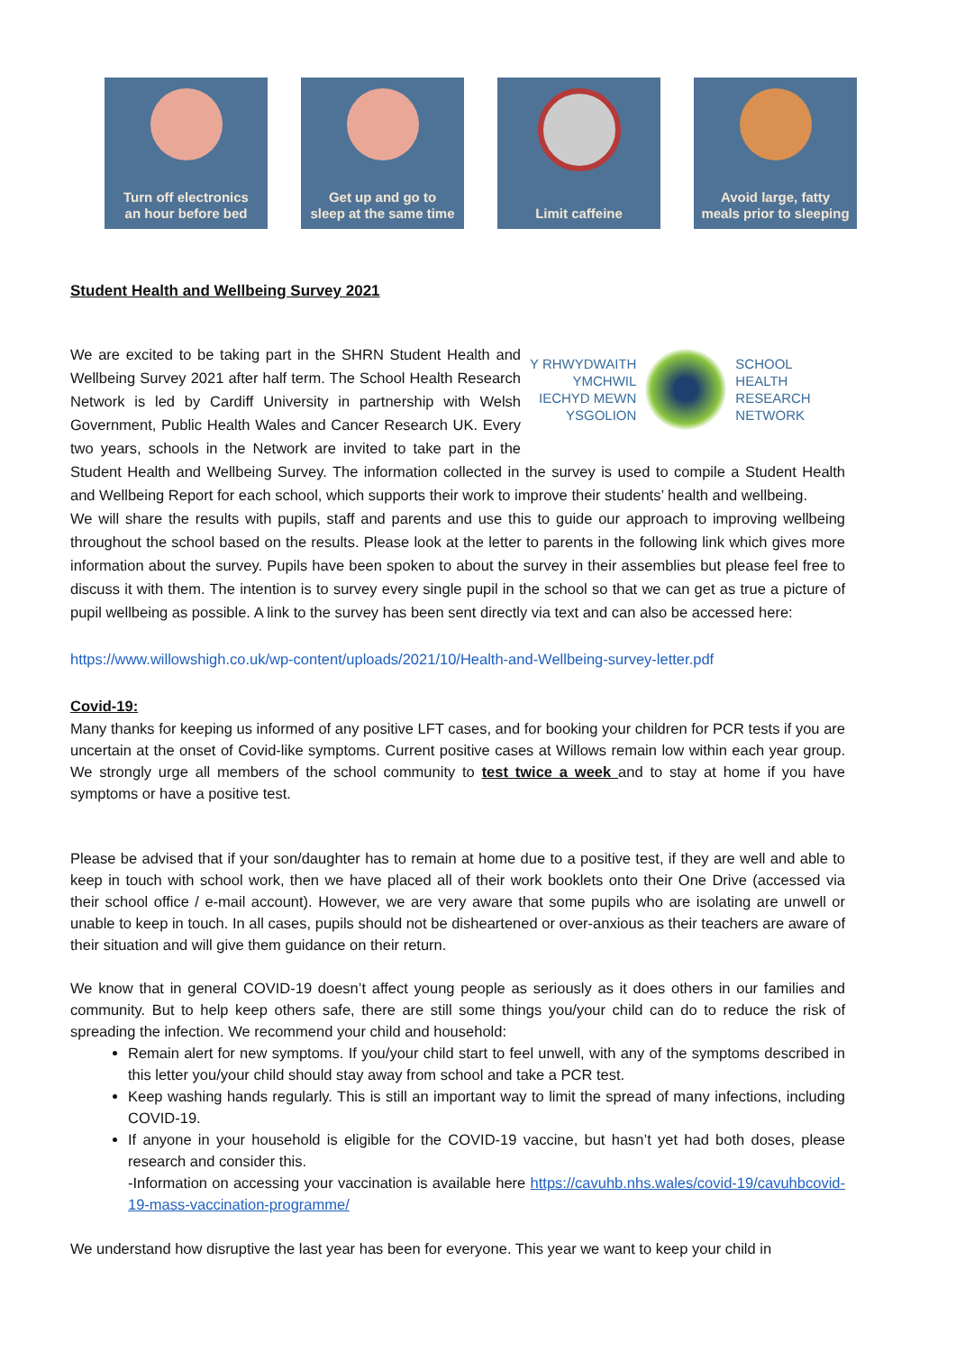Turn off electronics
an hour before bed
Get up and go to
sleep at the same time
Limit caffeine Avoid large, fatty
meals prior to sleeping
Student Health and Wellbeing Survey 2021
Y RHWYDWAITH
YMCHWIL
IECHYD MEWN
YSGOLION
SCHOOL
HEALTH
RESEARCH
NETWORK
We are excited to be taking part in the SHRN Student Health and Wellbeing Survey 2021 after half term. The School Health Research Network is led by Cardiff University in partnership with Welsh Government, Public Health Wales and Cancer Research UK. Every two years, schools in the Network are invited to take part in the Student Health and Wellbeing Survey. The information collected in the survey is used to compile a Student Health and Wellbeing Report for each school, which supports their work to improve their students’ health and wellbeing.
We will share the results with pupils, staff and parents and use this to guide our approach to improving wellbeing throughout the school based on the results. Please look at the letter to parents in the following link which gives more information about the survey. Pupils have been spoken to about the survey in their assemblies but please feel free to discuss it with them. The intention is to survey every single pupil in the school so that we can get as true a picture of pupil wellbeing as possible. A link to the survey has been sent directly via text and can also be accessed here:
https://www.willowshigh.co.uk/wp-content/uploads/2021/10/Health-and-Wellbeing-survey-letter.pdf
Covid-19:
Many thanks for keeping us informed of any positive LFT cases, and for booking your children for PCR tests if you are uncertain at the onset of Covid-like symptoms. Current positive cases at Willows remain low within each year group. We strongly urge all members of the school community to test twice a week and to stay at home if you have symptoms or have a positive test.
Please be advised that if your son/daughter has to remain at home due to a positive test, if they are well and able to keep in touch with school work, then we have placed all of their work booklets onto their One Drive (accessed via their school office / e-mail account). However, we are very aware that some pupils who are isolating are unwell or unable to keep in touch. In all cases, pupils should not be disheartened or over-anxious as their teachers are aware of their situation and will give them guidance on their return.
We know that in general COVID-19 doesn’t affect young people as seriously as it does others in our families and community. But to help keep others safe, there are still some things you/your child can do to reduce the risk of spreading the infection. We recommend your child and household:
Remain alert for new symptoms. If you/your child start to feel unwell, with any of the symptoms described in this letter you/your child should stay away from school and take a PCR test.
Keep washing hands regularly. This is still an important way to limit the spread of many infections, including COVID-19.
If anyone in your household is eligible for the COVID-19 vaccine, but hasn’t yet had both doses, please research and consider this.
-Information on accessing your vaccination is available here https://cavuhb.nhs.wales/covid-19/cavuhbcovid-19-mass-vaccination-programme/
We understand how disruptive the last year has been for everyone. This year we want to keep your child in